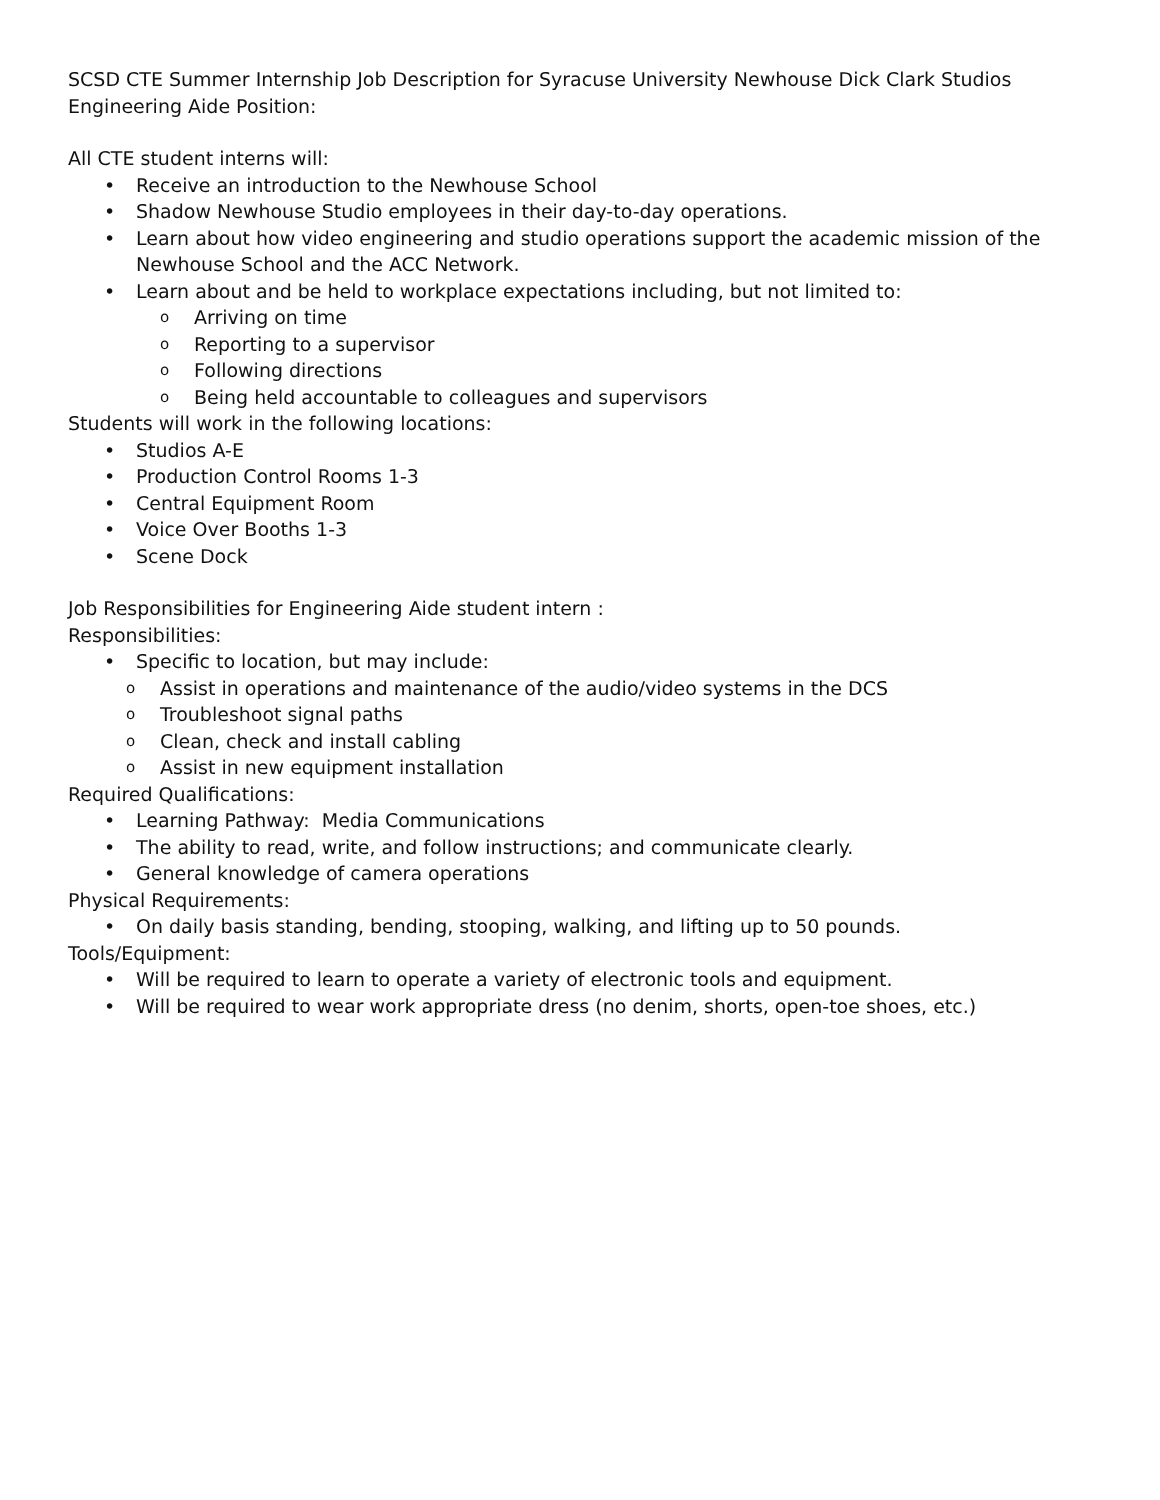SCSD CTE Summer Internship Job Description for Syracuse University Newhouse Dick Clark Studios Engineering Aide Position:
All CTE student interns will:
• Receive an introduction to the Newhouse School
• Shadow Newhouse Studio employees in their day-to-day operations.
• Learn about how video engineering and studio operations support the academic mission of the Newhouse School and the ACC Network.
• Learn about and be held to workplace expectations including, but not limited to:
o Arriving on time
o Reporting to a supervisor
o Following directions
o Being held accountable to colleagues and supervisors
Students will work in the following locations:
• Studios A-E
• Production Control Rooms 1-3
• Central Equipment Room
• Voice Over Booths 1-3
• Scene Dock
Job Responsibilities for Engineering Aide student intern :
Responsibilities:
• Specific to location, but may include:
o Assist in operations and maintenance of the audio/video systems in the DCS
o Troubleshoot signal paths
o Clean, check and install cabling
o Assist in new equipment installation
Required Qualifications:
• Learning Pathway: Media Communications
• The ability to read, write, and follow instructions; and communicate clearly.
• General knowledge of camera operations
Physical Requirements:
• On daily basis standing, bending, stooping, walking, and lifting up to 50 pounds.
Tools/Equipment:
• Will be required to learn to operate a variety of electronic tools and equipment.
• Will be required to wear work appropriate dress (no denim, shorts, open-toe shoes, etc.)